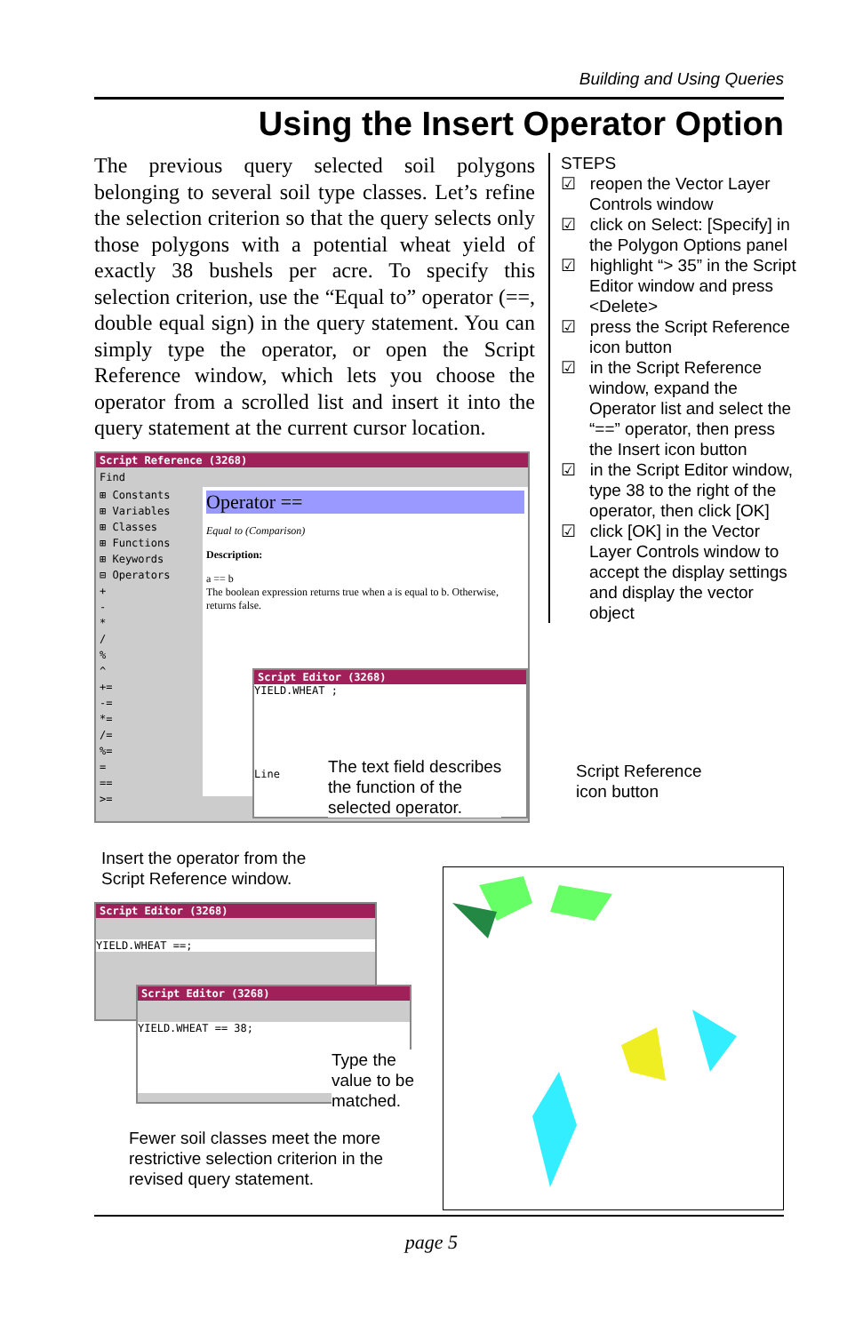Building and Using Queries
Using the Insert Operator Option
The previous query selected soil polygons belonging to several soil type classes. Let’s refine the selection criterion so that the query selects only those polygons with a potential wheat yield of exactly 38 bushels per acre. To specify this selection criterion, use the “Equal to” operator (==, double equal sign) in the query statement. You can simply type the operator, or open the Script Reference window, which lets you choose the operator from a scrolled list and insert it into the query statement at the current cursor location.
STEPS
☑ reopen the Vector Layer Controls window
☑ click on Select: [Specify] in the Polygon Options panel
☑ highlight “> 35” in the Script Editor window and press <Delete>
☑ press the Script Reference icon button
☑ in the Script Reference window, expand the Operator list and select the “==” operator, then press the Insert icon button
☑ in the Script Editor window, type 38 to the right of the operator, then click [OK]
☑ click [OK] in the Vector Layer Controls window to accept the display settings and display the vector object
Script Reference (3268)
Find
⊞ Constants
⊞ Variables
⊞ Classes
⊞ Functions
⊞ Keywords
⊟ Operators
+
-
*
/
%
^
+=
-=
*=
/=
%=
=
==
>=
Operator ==
Equal to (Comparison)
Description:
a == b
The boolean expression returns true when a is equal to b. Otherwise, returns false.
Script Editor (3268)
YIELD.WHEAT ;
Line
The text field describes
the function of the
selected operator.
Script Reference
icon button
Insert the operator from the
Script Reference window.
Script Editor (3268)
YIELD.WHEAT ==;
Script Editor (3268)
YIELD.WHEAT == 38;
Type the
value to be
matched.
Fewer soil classes meet the more
restrictive selection criterion in the
revised query statement.
page 5